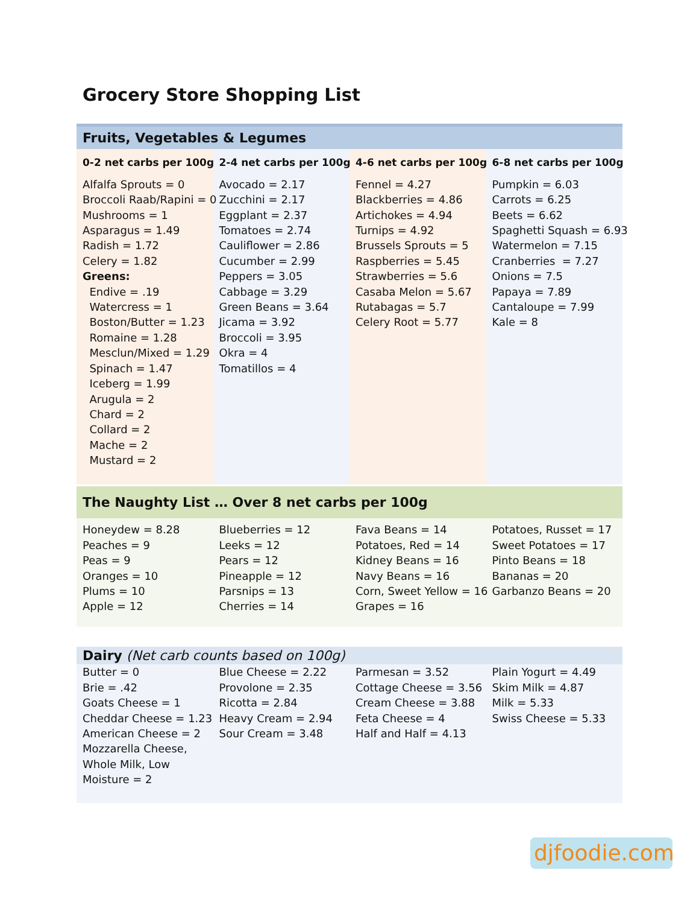Grocery Store Shopping List
| Fruits, Vegetables & Legumes | | | |
| 0-2 net carbs per 100g | 2-4 net carbs per 100g | 4-6 net carbs per 100g | 6-8 net carbs per 100g |
| Alfalfa Sprouts = 0 Broccoli Raab/Rapini = 0 Mushrooms = 1 Asparagus = 1.49 Radish = 1.72 Celery = 1.82 Greens: Endive = .19 Watercress = 1 Boston/Butter = 1.23 Romaine = 1.28 Mesclun/Mixed = 1.29 Spinach = 1.47 Iceberg = 1.99 Arugula = 2 Chard = 2 Collard = 2 Mache = 2 Mustard = 2 | Avocado = 2.17 Zucchini = 2.17 Eggplant = 2.37 Tomatoes = 2.74 Cauliflower = 2.86 Cucumber = 2.99 Peppers = 3.05 Cabbage = 3.29 Green Beans = 3.64 Jicama = 3.92 Broccoli = 3.95 Okra = 4 Tomatillos = 4 | Fennel = 4.27 Blackberries = 4.86 Artichokes = 4.94 Turnips = 4.92 Brussels Sprouts = 5 Raspberries = 5.45 Strawberries = 5.6 Casaba Melon = 5.67 Rutabagas = 5.7 Celery Root = 5.77 | Pumpkin = 6.03 Carrots = 6.25 Beets = 6.62 Spaghetti Squash = 6.93 Watermelon = 7.15 Cranberries = 7.27 Onions = 7.5 Papaya = 7.89 Cantaloupe = 7.99 Kale = 8 |
| The Naughty List … Over 8 net carbs per 100g | | | |
| Honeydew = 8.28 Peaches = 9 Peas = 9 Oranges = 10 Plums = 10 Apple = 12 | Blueberries = 12 Leeks = 12 Pears = 12 Pineapple = 12 Parsnips = 13 Cherries = 14 | Fava Beans = 14 Potatoes, Red = 14 Kidney Beans = 16 Navy Beans = 16 Corn, Sweet Yellow = 16 Grapes = 16 | Potatoes, Russet = 17 Sweet Potatoes = 17 Pinto Beans = 18 Bananas = 20 Garbanzo Beans = 20 |
| Dairy (Net carb counts based on 100g) | | | |
| Butter = 0 Brie = .42 Goats Cheese = 1 Cheddar Cheese = 1.23 American Cheese = 2 Mozzarella Cheese, Whole Milk, Low Moisture = 2 | Blue Cheese = 2.22 Provolone = 2.35 Ricotta = 2.84 Heavy Cream = 2.94 Sour Cream = 3.48 | Parmesan = 3.52 Cottage Cheese = 3.56 Cream Cheese = 3.88 Feta Cheese = 4 Half and Half = 4.13 | Plain Yogurt = 4.49 Skim Milk = 4.87 Milk = 5.33 Swiss Cheese = 5.33 |
djfoodie.com